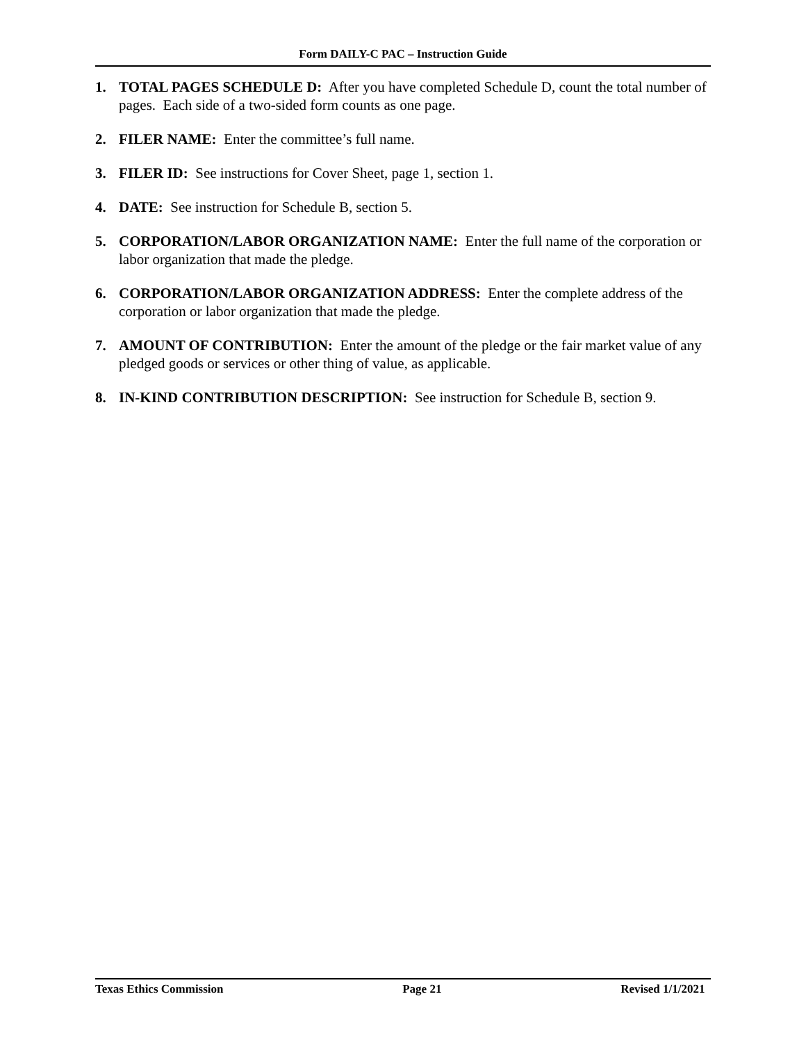Form DAILY-C PAC – Instruction Guide
1. TOTAL PAGES SCHEDULE D: After you have completed Schedule D, count the total number of pages. Each side of a two-sided form counts as one page.
2. FILER NAME: Enter the committee’s full name.
3. FILER ID: See instructions for Cover Sheet, page 1, section 1.
4. DATE: See instruction for Schedule B, section 5.
5. CORPORATION/LABOR ORGANIZATION NAME: Enter the full name of the corporation or labor organization that made the pledge.
6. CORPORATION/LABOR ORGANIZATION ADDRESS: Enter the complete address of the corporation or labor organization that made the pledge.
7. AMOUNT OF CONTRIBUTION: Enter the amount of the pledge or the fair market value of any pledged goods or services or other thing of value, as applicable.
8. IN-KIND CONTRIBUTION DESCRIPTION: See instruction for Schedule B, section 9.
Texas Ethics Commission Page 21 Revised 1/1/2021